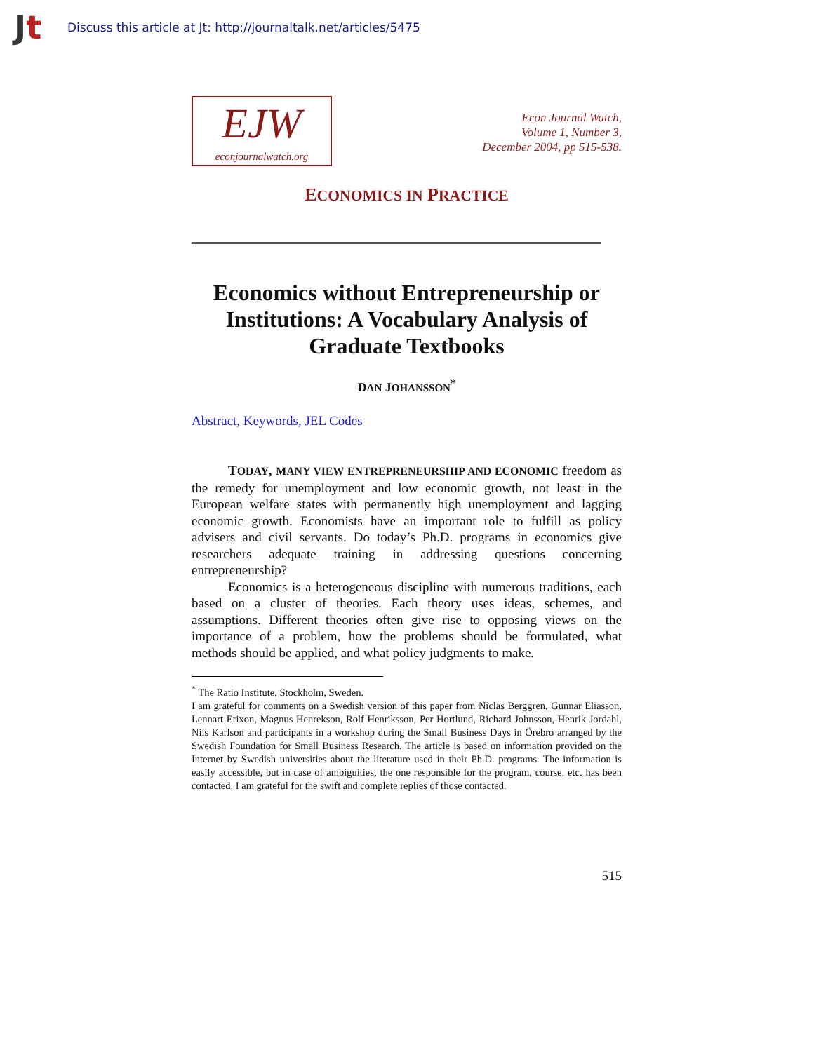Jt
Discuss this article at Jt: http://journaltalk.net/articles/5475
EJW
econjournalwatch.org
Econ Journal Watch,
Volume 1, Number 3,
December 2004, pp 515-538.
ECONOMICS IN PRACTICE
Economics without Entrepreneurship or Institutions: A Vocabulary Analysis of Graduate Textbooks
DAN JOHANSSON<sup>*</sup>
Abstract, Keywords, JEL Codes
TODAY, MANY VIEW ENTREPRENEURSHIP AND ECONOMIC freedom as the remedy for unemployment and low economic growth, not least in the European welfare states with permanently high unemployment and lagging economic growth. Economists have an important role to fulfill as policy advisers and civil servants. Do today’s Ph.D. programs in economics give researchers adequate training in addressing questions concerning entrepreneurship?
Economics is a heterogeneous discipline with numerous traditions, each based on a cluster of theories. Each theory uses ideas, schemes, and assumptions. Different theories often give rise to opposing views on the importance of a problem, how the problems should be formulated, what methods should be applied, and what policy judgments to make.
<sup>*</sup> The Ratio Institute, Stockholm, Sweden.
I am grateful for comments on a Swedish version of this paper from Niclas Berggren, Gunnar Eliasson, Lennart Erixon, Magnus Henrekson, Rolf Henriksson, Per Hortlund, Richard Johnsson, Henrik Jordahl, Nils Karlson and participants in a workshop during the Small Business Days in Örebro arranged by the Swedish Foundation for Small Business Research. The article is based on information provided on the Internet by Swedish universities about the literature used in their Ph.D. programs. The information is easily accessible, but in case of ambiguities, the one responsible for the program, course, etc. has been contacted. I am grateful for the swift and complete replies of those contacted.
515